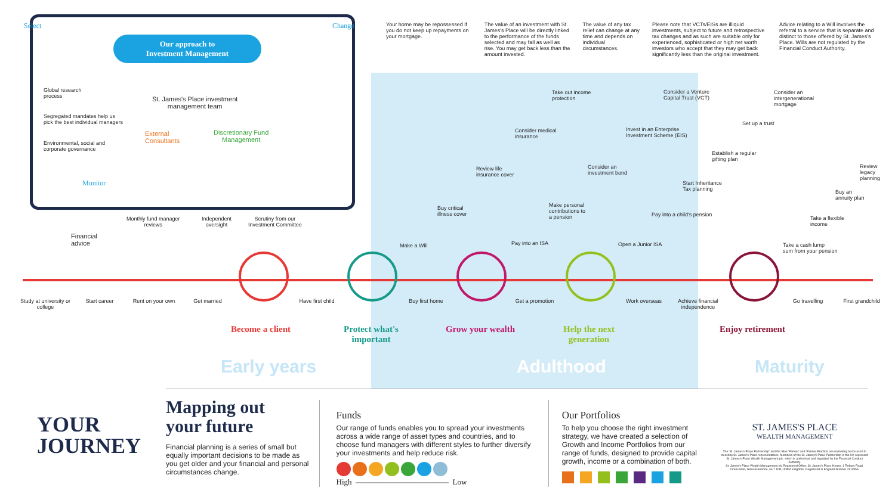Your home may be repossessed if you do not keep up repayments on your mortgage.
The value of an investment with St. James's Place will be directly linked to the performance of the funds selected and may fall as well as rise. You may get back less than the amount invested.
The value of any tax relief can change at any time and depends on individual circumstances.
Please note that VCTs/EISs are illiquid investments, subject to future and retrospective tax changes and as such are suitable only for experienced, sophisticated or high net worth investors who accept that they may get back significantly less than the original investment.
Advice relating to a Will involves the referral to a service that is separate and distinct to those offered by St. James's Place. Wills are not regulated by the Financial Conduct Authority.
Our approach to
Investment Management
Select Change
Global research
process
Segregated mandates help us
pick the best individual managers
Environmental, social and
corporate governance
St. James's Place investment
management team
External
Consultants
Discretionary Fund
Management
Monitor
Monthly fund manager
reviews
Independent
oversight
Scrutiny from our
Investment Committee
Financial
advice
Make a Will
Buy critical
illness cover
Review life
insurance cover
Consider medical
insurance
Take out income
protection
Pay into an ISA
Make personal
contributions to
a pension
Consider an
investment bond
Invest in an Enterprise
Investment Scheme (EIS)
Consider a Venture
Capital Trust (VCT)
Open a Junior ISA
Pay into a child's pension
Start Inheritance
Tax planning
Establish a regular
gifting plan
Set up a trust
Consider an
intergenerational
mortgage
Take a cash lump
sum from your pension
Take a flexible
income
Buy an
annuity plan
Review
legacy
planning
Study at university or college
Start career Rent on your own Get married Have first child Buy first home Get a promotion Work overseas
Achieve financial independence
Go travelling First grandchild
Become a client
Protect what's important
Grow your wealth
Help the next generation
Enjoy retirement
Early years Adulthood Maturity
YOUR
JOURNEY
Mapping out
your future
Financial planning is a series of small but equally important decisions to be made as you get older and your financial and personal circumstances change.
Funds
Our range of funds enables you to spread your investments across a wide range of asset types and countries, and to choose fund managers with different styles to further diversify your investments and help reduce risk.
High ———————————— Low
Our Portfolios
To help you choose the right investment strategy, we have created a selection of Growth and Income Portfolios from our range of funds, designed to provide capital growth, income or a combination of both.
ST. JAMES'S PLACE
WEALTH MANAGEMENT
The 'St. James's Place Partnership' and the titles 'Partner' and 'Partner Practice' are marketing terms used to describe St. James's Place representatives. Members of the St. James's Place Partnership in the UK represent St. James's Place Wealth Management plc, which is authorised and regulated by the Financial Conduct Authority.
St. James's Place Wealth Management plc Registered Office: St. James's Place House, 1 Tetbury Road, Cirencester, Gloucestershire, GL7 1FP, United Kingdom. Registered in England Number 4113955.